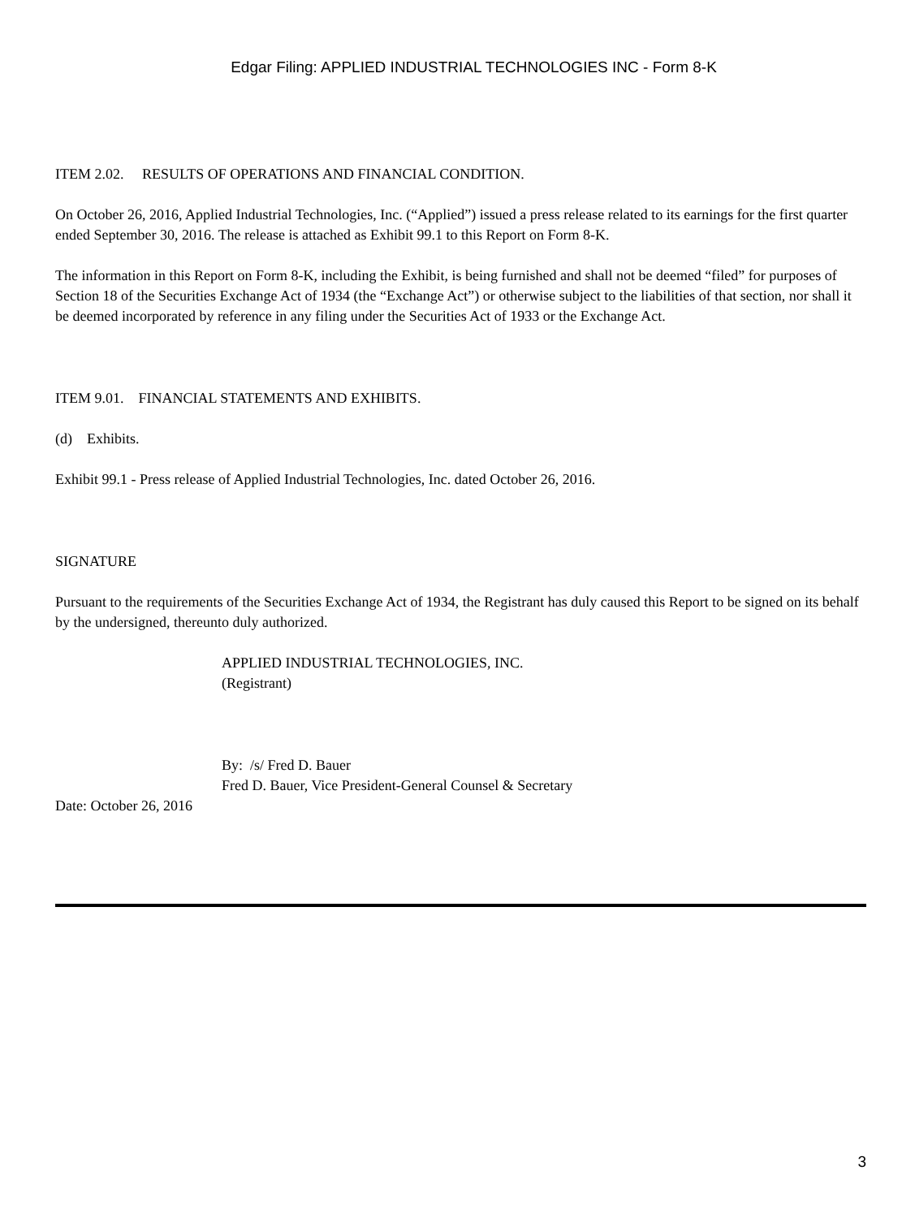Edgar Filing: APPLIED INDUSTRIAL TECHNOLOGIES INC - Form 8-K
ITEM 2.02. RESULTS OF OPERATIONS AND FINANCIAL CONDITION.
On October 26, 2016, Applied Industrial Technologies, Inc. (“Applied”) issued a press release related to its earnings for the first quarter ended September 30, 2016. The release is attached as Exhibit 99.1 to this Report on Form 8-K.
The information in this Report on Form 8-K, including the Exhibit, is being furnished and shall not be deemed “filed” for purposes of Section 18 of the Securities Exchange Act of 1934 (the “Exchange Act”) or otherwise subject to the liabilities of that section, nor shall it be deemed incorporated by reference in any filing under the Securities Act of 1933 or the Exchange Act.
ITEM 9.01. FINANCIAL STATEMENTS AND EXHIBITS.
(d) Exhibits.
Exhibit 99.1 - Press release of Applied Industrial Technologies, Inc. dated October 26, 2016.
SIGNATURE
Pursuant to the requirements of the Securities Exchange Act of 1934, the Registrant has duly caused this Report to be signed on its behalf by the undersigned, thereunto duly authorized.
APPLIED INDUSTRIAL TECHNOLOGIES, INC.
(Registrant)
By: /s/ Fred D. Bauer
Fred D. Bauer, Vice President-General Counsel & Secretary
Date: October 26, 2016
3